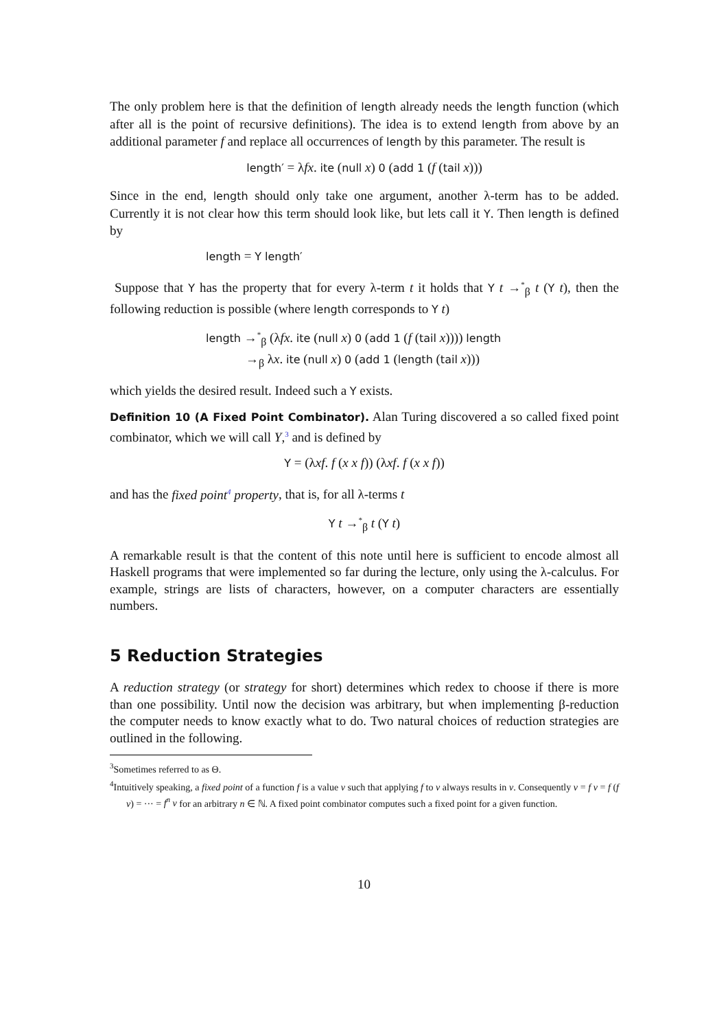The only problem here is that the definition of length already needs the length function (which after all is the point of recursive definitions). The idea is to extend length from above by an additional parameter f and replace all occurrences of length by this parameter. The result is
length′ = λfx. ite (null x) 0 (add 1 (f (tail x)))
Since in the end, length should only take one argument, another λ-term has to be added. Currently it is not clear how this term should look like, but lets call it Y. Then length is defined by
length = Y length′
Suppose that Y has the property that for every λ-term t it holds that Y t →<sup>*</sup><sub>β</sub> t (Y t), then the following reduction is possible (where length corresponds to Y t)
length →<sup>*</sup><sub>β</sub> (λfx. ite (null x) 0 (add 1 (f (tail x)))) length
→<sub>β</sub> λx. ite (null x) 0 (add 1 (length (tail x)))
which yields the desired result. Indeed such a Y exists.
Definition 10 (A Fixed Point Combinator). Alan Turing discovered a so called fixed point combinator, which we will call Y,<sup>3</sup> and is defined by
Y = (λxf. f (x x f)) (λxf. f (x x f))
and has the fixed point<sup>4</sup> property, that is, for all λ-terms t
Y t →<sup>*</sup><sub>β</sub> t (Y t)
A remarkable result is that the content of this note until here is sufficient to encode almost all Haskell programs that were implemented so far during the lecture, only using the λ-calculus. For example, strings are lists of characters, however, on a computer characters are essentially numbers.
5 Reduction Strategies
A reduction strategy (or strategy for short) determines which redex to choose if there is more than one possibility. Until now the decision was arbitrary, but when implementing β-reduction the computer needs to know exactly what to do. Two natural choices of reduction strategies are outlined in the following.
<sup>3</sup> Sometimes referred to as Θ.
<sup>4</sup> Intuitively speaking, a fixed point of a function f is a value v such that applying f to v always results in v. Consequently v = f v = f (f v) = ··· = f<sup>n</sup> v for an arbitrary n ∈ ℕ. A fixed point combinator computes such a fixed point for a given function.
10